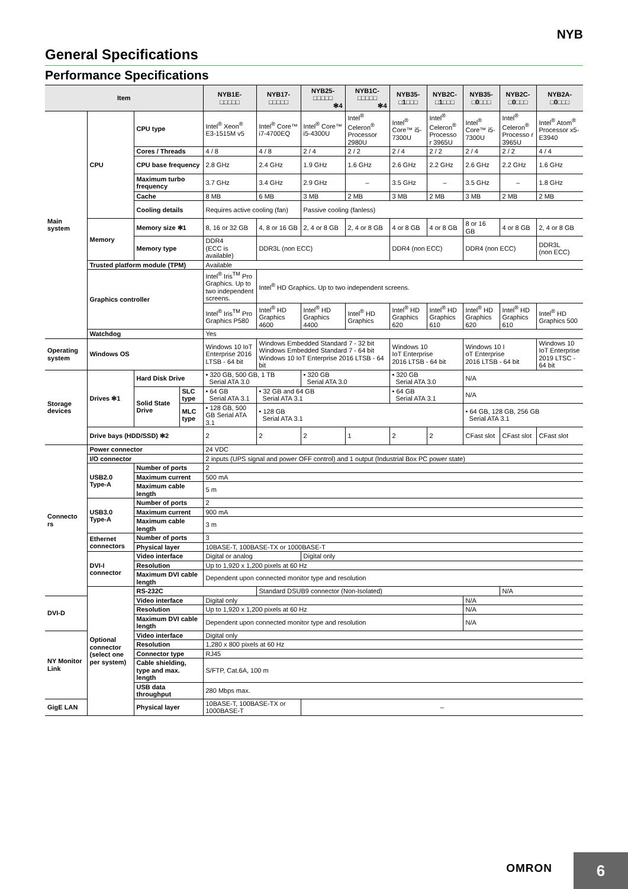NYB
General Specifications
Performance Specifications
| Item | | | | NYB1E- □□□□□ | NYB17- □□□□□ | NYB25- □□□□□ ✻4 | NYB1C- □□□□□ ✻4 | NYB35- □1□□□ | NYB2C- □1□□□ | NYB35- □0□□□ | NYB2C- □0□□□ | NYB2A- □0□□□ |
| --- | --- | --- | --- | --- | --- | --- | --- | --- | --- | --- | --- | --- |
| Main system | CPU | CPU type | | Intel<sup>®</sup> Xeon<sup>®</sup> E3-1515M v5 | Intel<sup>®</sup> Core™ i7-4700EQ | Intel<sup>®</sup> Core™ i5-4300U | Intel<sup>®</sup> Celeron<sup>®</sup> Processor 2980U | Intel<sup>®</sup> Core™ i5-7300U | Intel<sup>®</sup> Celeron<sup>®</sup> Processo r 3965U | Intel<sup>®</sup> Core™ i5-7300U | Intel<sup>®</sup> Celeron<sup>®</sup> Processo r 3965U | Intel<sup>®</sup> Atom<sup>®</sup> Processor x5-E3940 |
| | | Cores / Threads | | 4 / 8 | 4 / 8 | 2 / 4 | 2 / 2 | 2 / 4 | 2 / 2 | 2 / 4 | 2 / 2 | 4 / 4 |
| | | CPU base frequency | | 2.8 GHz | 2.4 GHz | 1.9 GHz | 1.6 GHz | 2.6 GHz | 2.2 GHz | 2.6 GHz | 2.2 GHz | 1.6 GHz |
| | | Maximum turbo frequency | | 3.7 GHz | 3.4 GHz | 2.9 GHz | – | 3.5 GHz | – | 3.5 GHz | – | 1.8 GHz |
| | | Cache | | 8 MB | 6 MB | 3 MB | 2 MB | 3 MB | 2 MB | 3 MB | 2 MB | 2 MB |
| | | Cooling details | | Requires active cooling (fan) | | Passive cooling (fanless) | | | | | | |
| | Memory | Memory size ✻1 | | 8, 16 or 32 GB | 4, 8 or 16 GB | 2, 4 or 8 GB | 2, 4 or 8 GB | 4 or 8 GB | 4 or 8 GB | 8 or 16 GB | 4 or 8 GB | 2, 4 or 8 GB |
| | | Memory type | | DDR4 (ECC is available) | DDR3L (non ECC) | | | DDR4 (non ECC) | | DDR4 (non ECC) | | DDR3L (non ECC) |
| | Trusted platform module (TPM) | | | Available | | | | | | | | |
| | Graphics controller | | | Intel<sup>®</sup> Iris<sup>TM</sup> Pro Graphics. Up to two independent screens. | Intel<sup>®</sup> HD Graphics. Up to two independent screens. | | | | | | | |
| | | | | Intel<sup>®</sup> Iris<sup>TM</sup> Pro Graphics P580 | Intel<sup>®</sup> HD Graphics 4600 | Intel<sup>®</sup> HD Graphics 4400 | Intel<sup>®</sup> HD Graphics | Intel<sup>®</sup> HD Graphics 620 | Intel<sup>®</sup> HD Graphics 610 | Intel<sup>®</sup> HD Graphics 620 | Intel<sup>®</sup> HD Graphics 610 | Intel<sup>®</sup> HD Graphics 500 |
| | Watchdog | | | Yes | | | | | | | | |
| Operating system | Windows OS | | | Windows 10 IoT Enterprise 2016 LTSB - 64 bit | Windows Embedded Standard 7 - 32 bit Windows Embedded Standard 7 - 64 bit Windows 10 IoT Enterprise 2016 LTSB - 64 bit | | | Windows 10 IoT Enterprise 2016 LTSB - 64 bit | | Windows 10 I oT Enterprise 2016 LTSB - 64 bit | | Windows 10 IoT Enterprise 2019 LTSC - 64 bit |
| Storage devices | Drives ✻1 | Hard Disk Drive | | • 320 GB, 500 GB, 1 TB Serial ATA 3.0 | | • 320 GB Serial ATA 3.0 | | • 320 GB Serial ATA 3.0 | | N/A | | |
| | | Solid State Drive | SLC type | • 64 GB Serial ATA 3.1 | • 32 GB and 64 GB Serial ATA 3.1 | | | • 64 GB Serial ATA 3.1 | | N/A | | |
| | | | MLC type | • 128 GB, 500 GB Serial ATA 3.1 | • 128 GB Serial ATA 3.1 | | | | | • 64 GB, 128 GB, 256 GB Serial ATA 3.1 | | |
| | Drive bays (HDD/SSD) ✻2 | | | 2 | 2 | 2 | 1 | 2 | 2 | CFast slot | CFast slot | CFast slot |
| Connecto rs | Power connector | | | 24 VDC | | | | | | | | |
| | I/O connector | | | 2 inputs (UPS signal and power OFF control) and 1 output (Industrial Box PC power state) | | | | | | | | |
| | USB2.0 Type-A | Number of ports | | 2 | | | | | | | | |
| | | Maximum current | | 500 mA | | | | | | | | |
| | | Maximum cable length | | 5 m | | | | | | | | |
| | USB3.0 Type-A | Number of ports | | 2 | | | | | | | | |
| | | Maximum current | | 900 mA | | | | | | | | |
| | | Maximum cable length | | 3 m | | | | | | | | |
| | Ethernet connectors | Number of ports | | 3 | | | | | | | | |
| | | Physical layer | | 10BASE-T, 100BASE-TX or 1000BASE-T | | | | | | | | |
| | DVI-I connector | Video interface | | Digital or analog | | Digital only | | | | | | |
| | | Resolution | | Up to 1,920 x 1,200 pixels at 60 Hz | | | | | | | | |
| | | Maximum DVI cable length | | Dependent upon connected monitor type and resolution | | | | | | | | |
| | Optional connector (select one per system) | RS-232C | | | Standard DSUB9 connector (Non-Isolated) | | | | | | N/A | |
| DVI-D | | Video interface | | Digital only | | | | | | N/A | | |
| | | Resolution | | Up to 1,920 x 1,200 pixels at 60 Hz | | | | | | N/A | | |
| | | Maximum DVI cable length | | Dependent upon connected monitor type and resolution | | | | | | N/A | | |
| NY Monitor Link | | Video interface | | Digital only | | | | | | | | |
| | | Resolution | | 1,280 x 800 pixels at 60 Hz | | | | | | | | |
| | | Connector type | | RJ45 | | | | | | | | |
| | | Cable shielding, type and max. length | | S/FTP, Cat.6A, 100 m | | | | | | | | |
| | | USB data throughput | | 280 Mbps max. | | | | | | | | |
| GigE LAN | | Physical layer | | 10BASE-T, 100BASE-TX or 1000BASE-T | | – | | | | | | |
OMRON
6